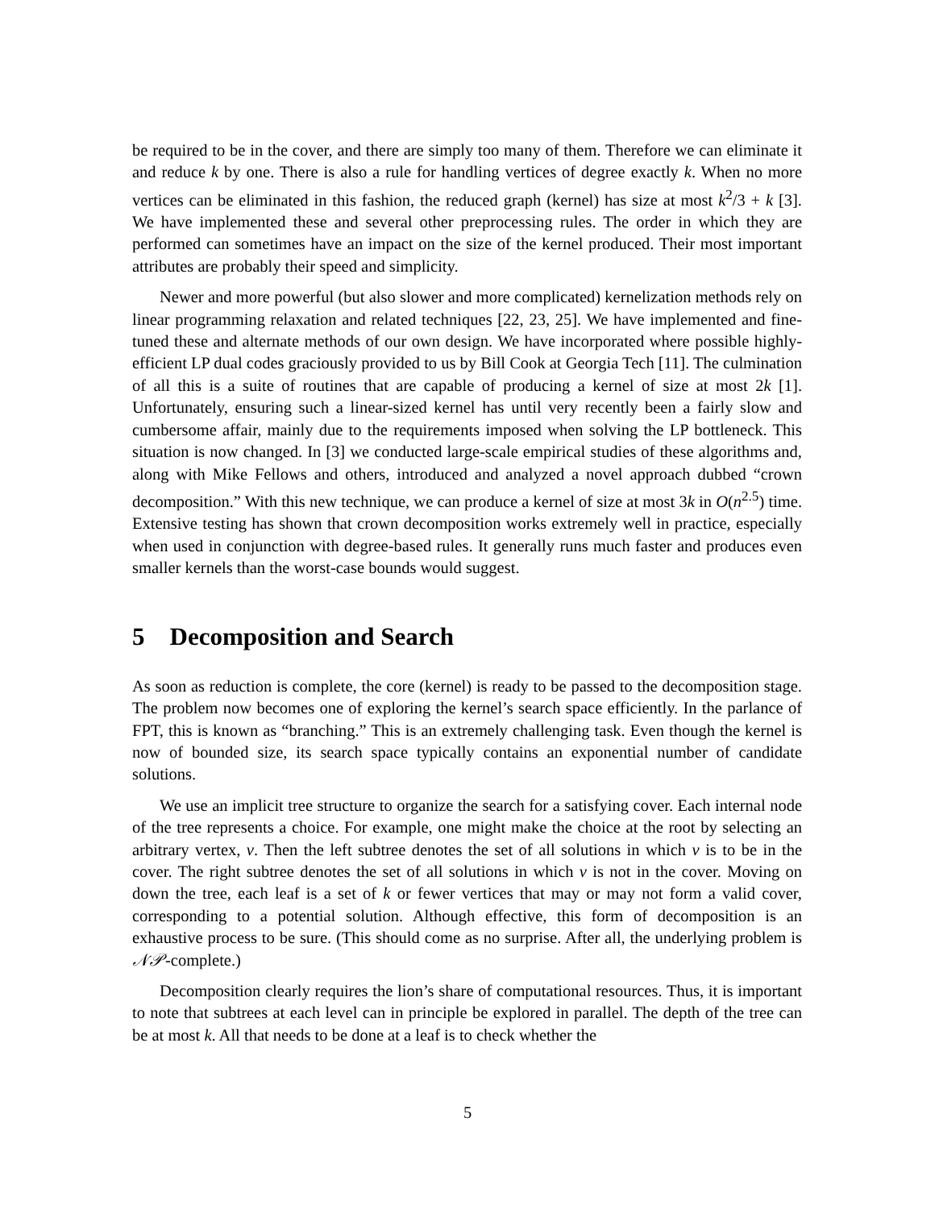be required to be in the cover, and there are simply too many of them. Therefore we can eliminate it and reduce k by one. There is also a rule for handling vertices of degree exactly k. When no more vertices can be eliminated in this fashion, the reduced graph (kernel) has size at most k<sup>2</sup>/3 + k [3]. We have implemented these and several other preprocessing rules. The order in which they are performed can sometimes have an impact on the size of the kernel produced. Their most important attributes are probably their speed and simplicity.
Newer and more powerful (but also slower and more complicated) kernelization methods rely on linear programming relaxation and related techniques [22, 23, 25]. We have implemented and fine-tuned these and alternate methods of our own design. We have incorporated where possible highly-efficient LP dual codes graciously provided to us by Bill Cook at Georgia Tech [11]. The culmination of all this is a suite of routines that are capable of producing a kernel of size at most 2k [1]. Unfortunately, ensuring such a linear-sized kernel has until very recently been a fairly slow and cumbersome affair, mainly due to the requirements imposed when solving the LP bottleneck. This situation is now changed. In [3] we conducted large-scale empirical studies of these algorithms and, along with Mike Fellows and others, introduced and analyzed a novel approach dubbed “crown decomposition.” With this new technique, we can produce a kernel of size at most 3k in O(n<sup>2.5</sup>) time. Extensive testing has shown that crown decomposition works extremely well in practice, especially when used in conjunction with degree-based rules. It generally runs much faster and produces even smaller kernels than the worst-case bounds would suggest.
5 Decomposition and Search
As soon as reduction is complete, the core (kernel) is ready to be passed to the decomposition stage. The problem now becomes one of exploring the kernel’s search space efficiently. In the parlance of FPT, this is known as “branching.” This is an extremely challenging task. Even though the kernel is now of bounded size, its search space typically contains an exponential number of candidate solutions.
We use an implicit tree structure to organize the search for a satisfying cover. Each internal node of the tree represents a choice. For example, one might make the choice at the root by selecting an arbitrary vertex, v. Then the left subtree denotes the set of all solutions in which v is to be in the cover. The right subtree denotes the set of all solutions in which v is not in the cover. Moving on down the tree, each leaf is a set of k or fewer vertices that may or may not form a valid cover, corresponding to a potential solution. Although effective, this form of decomposition is an exhaustive process to be sure. (This should come as no surprise. After all, the underlying problem is 𝒩𝒫-complete.)
Decomposition clearly requires the lion’s share of computational resources. Thus, it is important to note that subtrees at each level can in principle be explored in parallel. The depth of the tree can be at most k. All that needs to be done at a leaf is to check whether the
5